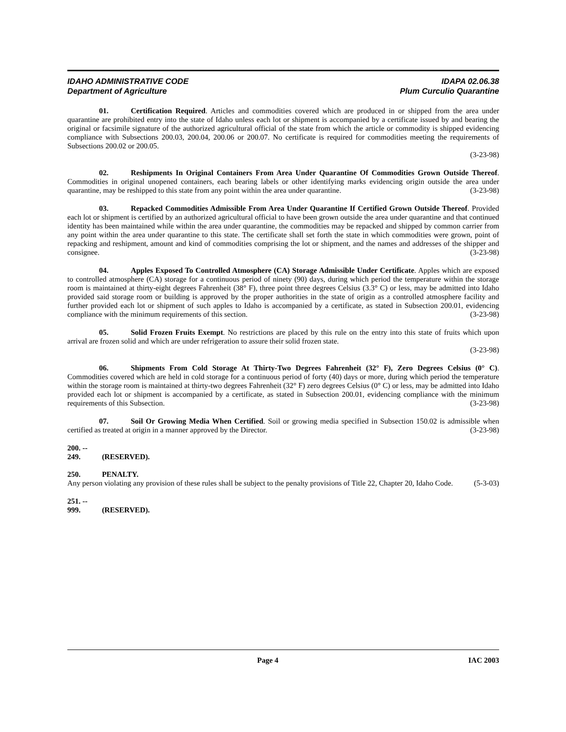IDAHO ADMINISTRATIVE CODE IDAPA 02.06.38
Department of Agriculture Plum Curculio Quarantine
01. Certification Required. Articles and commodities covered which are produced in or shipped from the area under quarantine are prohibited entry into the state of Idaho unless each lot or shipment is accompanied by a certificate issued by and bearing the original or facsimile signature of the authorized agricultural official of the state from which the article or commodity is shipped evidencing compliance with Subsections 200.03, 200.04, 200.06 or 200.07. No certificate is required for commodities meeting the requirements of Subsections 200.02 or 200.05.
(3-23-98)
02. Reshipments In Original Containers From Area Under Quarantine Of Commodities Grown Outside Thereof. Commodities in original unopened containers, each bearing labels or other identifying marks evidencing origin outside the area under quarantine, may be reshipped to this state from any point within the area under quarantine. (3-23-98)
03. Repacked Commodities Admissible From Area Under Quarantine If Certified Grown Outside Thereof. Provided each lot or shipment is certified by an authorized agricultural official to have been grown outside the area under quarantine and that continued identity has been maintained while within the area under quarantine, the commodities may be repacked and shipped by common carrier from any point within the area under quarantine to this state. The certificate shall set forth the state in which commodities were grown, point of repacking and reshipment, amount and kind of commodities comprising the lot or shipment, and the names and addresses of the shipper and consignee. (3-23-98)
04. Apples Exposed To Controlled Atmosphere (CA) Storage Admissible Under Certificate. Apples which are exposed to controlled atmosphere (CA) storage for a continuous period of ninety (90) days, during which period the temperature within the storage room is maintained at thirty-eight degrees Fahrenheit (38° F), three point three degrees Celsius (3.3° C) or less, may be admitted into Idaho provided said storage room or building is approved by the proper authorities in the state of origin as a controlled atmosphere facility and further provided each lot or shipment of such apples to Idaho is accompanied by a certificate, as stated in Subsection 200.01, evidencing compliance with the minimum requirements of this section. (3-23-98)
05. Solid Frozen Fruits Exempt. No restrictions are placed by this rule on the entry into this state of fruits which upon arrival are frozen solid and which are under refrigeration to assure their solid frozen state.
(3-23-98)
06. Shipments From Cold Storage At Thirty-Two Degrees Fahrenheit (32° F), Zero Degrees Celsius (0° C). Commodities covered which are held in cold storage for a continuous period of forty (40) days or more, during which period the temperature within the storage room is maintained at thirty-two degrees Fahrenheit (32° F) zero degrees Celsius (0° C) or less, may be admitted into Idaho provided each lot or shipment is accompanied by a certificate, as stated in Subsection 200.01, evidencing compliance with the minimum requirements of this Subsection. (3-23-98)
07. Soil Or Growing Media When Certified. Soil or growing media specified in Subsection 150.02 is admissible when certified as treated at origin in a manner approved by the Director. (3-23-98)
200. -- 249. (RESERVED).
250. PENALTY.
Any person violating any provision of these rules shall be subject to the penalty provisions of Title 22, Chapter 20, Idaho Code. (5-3-03)
251. -- 999. (RESERVED).
Page 4 IAC 2003